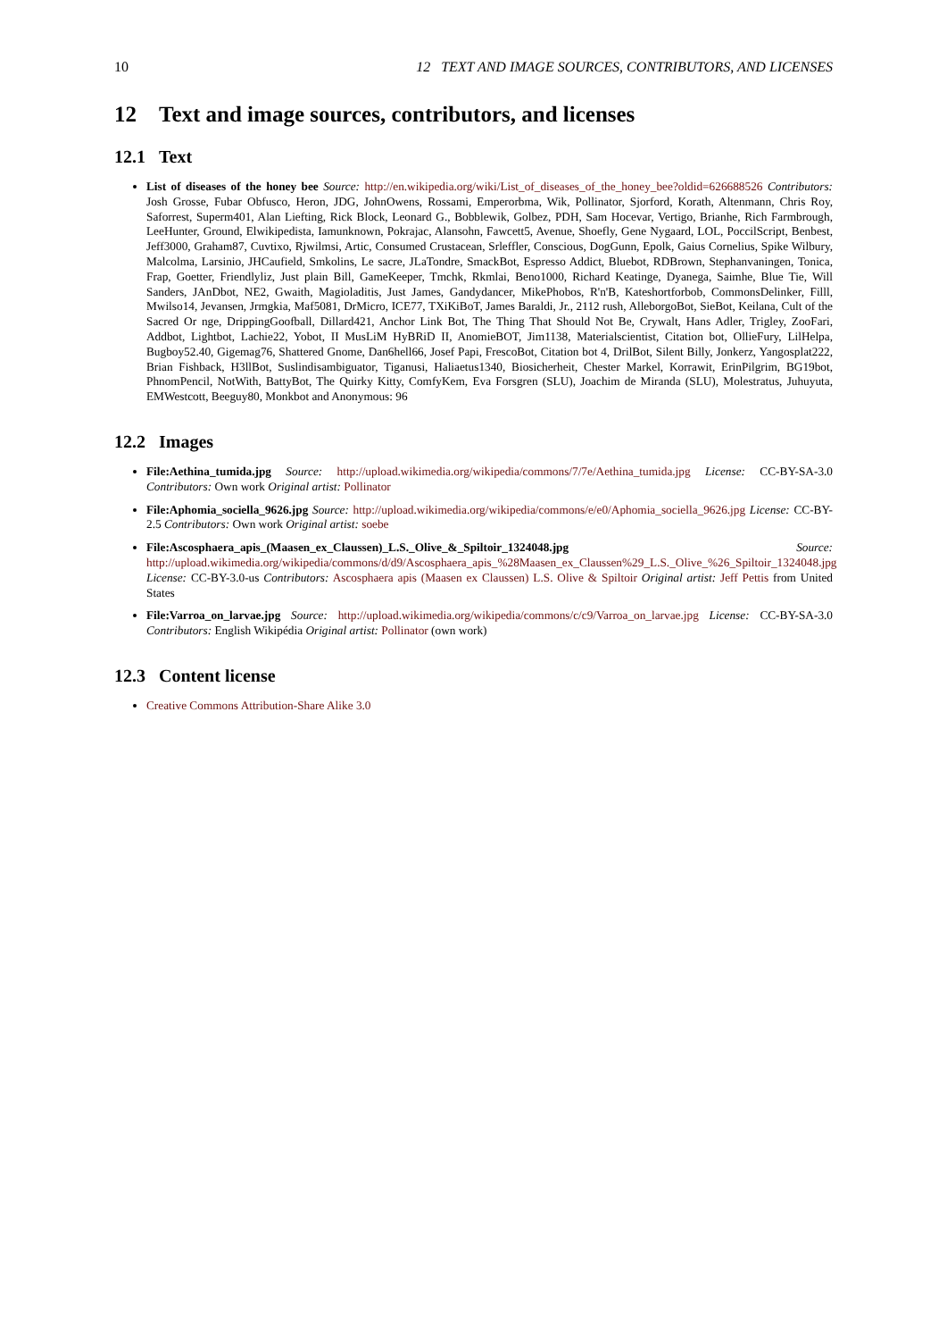10 12 TEXT AND IMAGE SOURCES, CONTRIBUTORS, AND LICENSES
12 Text and image sources, contributors, and licenses
12.1 Text
List of diseases of the honey bee Source: http://en.wikipedia.org/wiki/List_of_diseases_of_the_honey_bee?oldid=626688526 Contributors: Josh Grosse, Fubar Obfusco, Heron, JDG, JohnOwens, Rossami, Emperorbma, Wik, Pollinator, Sjorford, Korath, Altenmann, Chris Roy, Saforrest, Superm401, Alan Liefting, Rick Block, Leonard G., Bobblewik, Golbez, PDH, Sam Hocevar, Vertigo, Brianhe, Rich Farmbrough, LeeHunter, Ground, Elwikipedista, Iamunknown, Pokrajac, Alansohn, Fawcett5, Avenue, Shoefly, Gene Nygaard, LOL, PoccilScript, Benbest, Jeff3000, Graham87, Cuvtixo, Rjwilmsi, Artic, Consumed Crustacean, Srleffler, Conscious, DogGunn, Epolk, Gaius Cornelius, Spike Wilbury, Malcolma, Larsinio, JHCaufield, Smkolins, Le sacre, JLaTondre, SmackBot, Espresso Addict, Bluebot, RDBrown, Stephanvaningen, Tonica, Frap, Goetter, Friendlyliz, Just plain Bill, GameKeeper, Tmchk, Rkmlai, Beno1000, Richard Keatinge, Dyanega, Saimhe, Blue Tie, Will Sanders, JAnDbot, NE2, Gwaith, Magioladitis, Just James, Gandydancer, MikePhobos, R'n'B, Kateshortforbob, CommonsDelinker, Filll, Mwilso14, Jevansen, Jrmgkia, Maf5081, DrMicro, ICE77, TXiKiBoT, James Baraldi, Jr., 2112 rush, AlleborgoBot, SieBot, Keilana, Cult of the Sacred Or nge, DrippingGoofball, Dillard421, Anchor Link Bot, The Thing That Should Not Be, Crywalt, Hans Adler, Trigley, ZooFari, Addbot, Lightbot, Lachie22, Yobot, II MusLiM HyBRiD II, AnomieBOT, Jim1138, Materialscientist, Citation bot, OllieFury, LilHelpa, Bugboy52.40, Gigemag76, Shattered Gnome, Dan6hell66, Josef Papi, FrescoBot, Citation bot 4, DrilBot, Silent Billy, Jonkerz, Yangosplat222, Brian Fishback, H3llBot, Suslindisambiguator, Tiganusi, Haliaetus1340, Biosicherheit, Chester Markel, Korrawit, ErinPilgrim, BG19bot, PhnomPencil, NotWith, BattyBot, The Quirky Kitty, ComfyKem, Eva Forsgren (SLU), Joachim de Miranda (SLU), Molestratus, Juhuyuta, EMWestcott, Beeguy80, Monkbot and Anonymous: 96
12.2 Images
File:Aethina_tumida.jpg Source: http://upload.wikimedia.org/wikipedia/commons/7/7e/Aethina_tumida.jpg License: CC-BY-SA-3.0 Contributors: Own work Original artist: Pollinator
File:Aphomia_sociella_9626.jpg Source: http://upload.wikimedia.org/wikipedia/commons/e/e0/Aphomia_sociella_9626.jpg License: CC-BY-2.5 Contributors: Own work Original artist: soebe
File:Ascosphaera_apis_(Maasen_ex_Claussen)_L.S._Olive_&_Spiltoir_1324048.jpg Source: http://upload.wikimedia.org/wikipedia/commons/d/d9/Ascosphaera_apis_%28Maasen_ex_Claussen%29_L.S._Olive_%26_Spiltoir_1324048.jpg License: CC-BY-3.0-us Contributors: Ascosphaera apis (Maasen ex Claussen) L.S. Olive & Spiltoir Original artist: Jeff Pettis from United States
File:Varroa_on_larvae.jpg Source: http://upload.wikimedia.org/wikipedia/commons/c/c9/Varroa_on_larvae.jpg License: CC-BY-SA-3.0 Contributors: English Wikipédia Original artist: Pollinator (own work)
12.3 Content license
Creative Commons Attribution-Share Alike 3.0